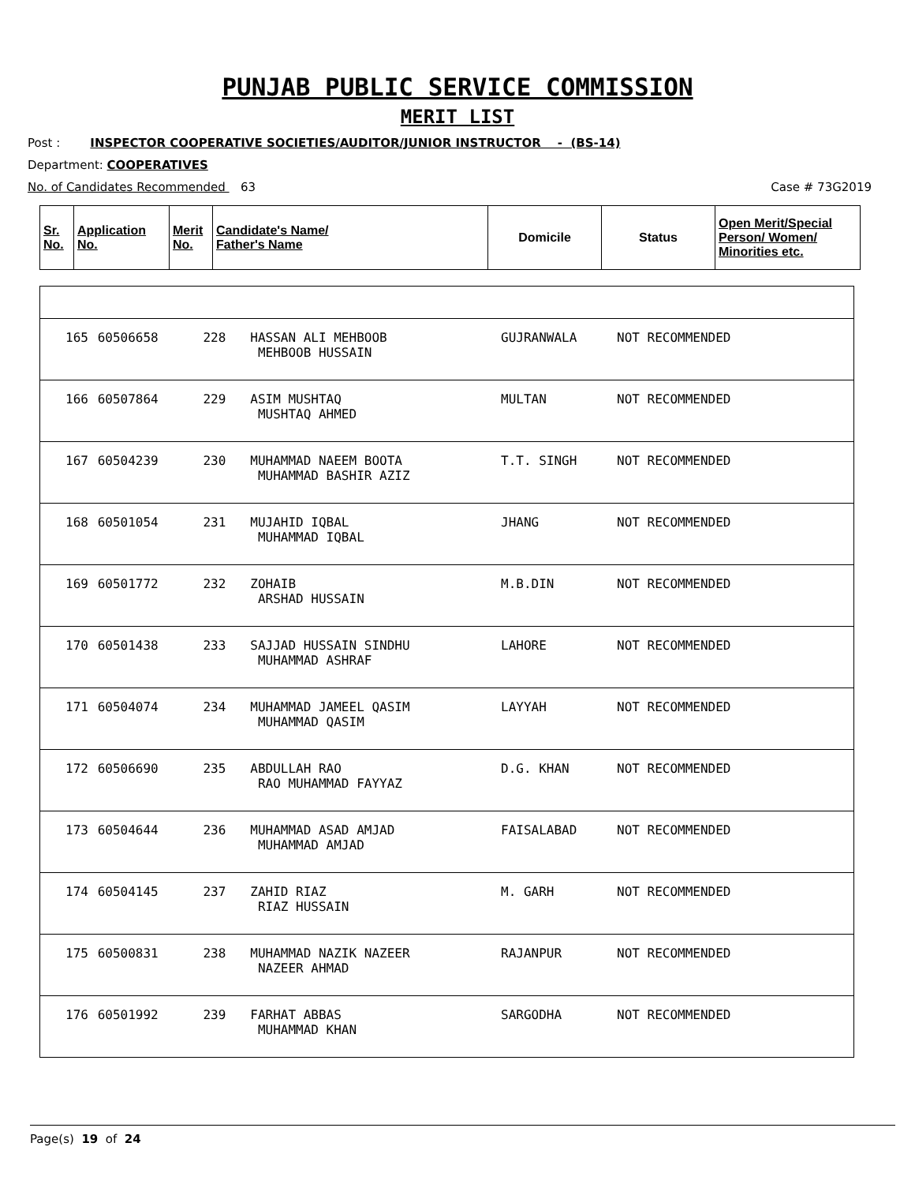PUNJAB PUBLIC SERVICE COMMISSION
MERIT LIST
Post : INSPECTOR COOPERATIVE SOCIETIES/AUDITOR/JUNIOR INSTRUCTOR - (BS-14)
Department: COOPERATIVES
No. of Candidates Recommended 63 Case # 73G2019
| Sr. No. | Application No. | Merit No. | Candidate's Name/ Father's Name | Domicile | Status | Open Merit/Special Person/ Women/ Minorities etc. |
| 165 | 60506658 | 228 | HASSAN ALI MEHBOOB MEHBOOB HUSSAIN | GUJRANWALA | NOT RECOMMENDED |
| 166 | 60507864 | 229 | ASIM MUSHTAQ MUSHTAQ AHMED | MULTAN | NOT RECOMMENDED |
| 167 | 60504239 | 230 | MUHAMMAD NAEEM BOOTA MUHAMMAD BASHIR AZIZ | T.T. SINGH | NOT RECOMMENDED |
| 168 | 60501054 | 231 | MUJAHID IQBAL MUHAMMAD IQBAL | JHANG | NOT RECOMMENDED |
| 169 | 60501772 | 232 | ZOHAIB ARSHAD HUSSAIN | M.B.DIN | NOT RECOMMENDED |
| 170 | 60501438 | 233 | SAJJAD HUSSAIN SINDHU MUHAMMAD ASHRAF | LAHORE | NOT RECOMMENDED |
| 171 | 60504074 | 234 | MUHAMMAD JAMEEL QASIM MUHAMMAD QASIM | LAYYAH | NOT RECOMMENDED |
| 172 | 60506690 | 235 | ABDULLAH RAO RAO MUHAMMAD FAYYAZ | D.G. KHAN | NOT RECOMMENDED |
| 173 | 60504644 | 236 | MUHAMMAD ASAD AMJAD MUHAMMAD AMJAD | FAISALABAD | NOT RECOMMENDED |
| 174 | 60504145 | 237 | ZAHID RIAZ RIAZ HUSSAIN | M. GARH | NOT RECOMMENDED |
| 175 | 60500831 | 238 | MUHAMMAD NAZIK NAZEER NAZEER AHMAD | RAJANPUR | NOT RECOMMENDED |
| 176 | 60501992 | 239 | FARHAT ABBAS MUHAMMAD KHAN | SARGODHA | NOT RECOMMENDED |
Page(s) 19 of 24